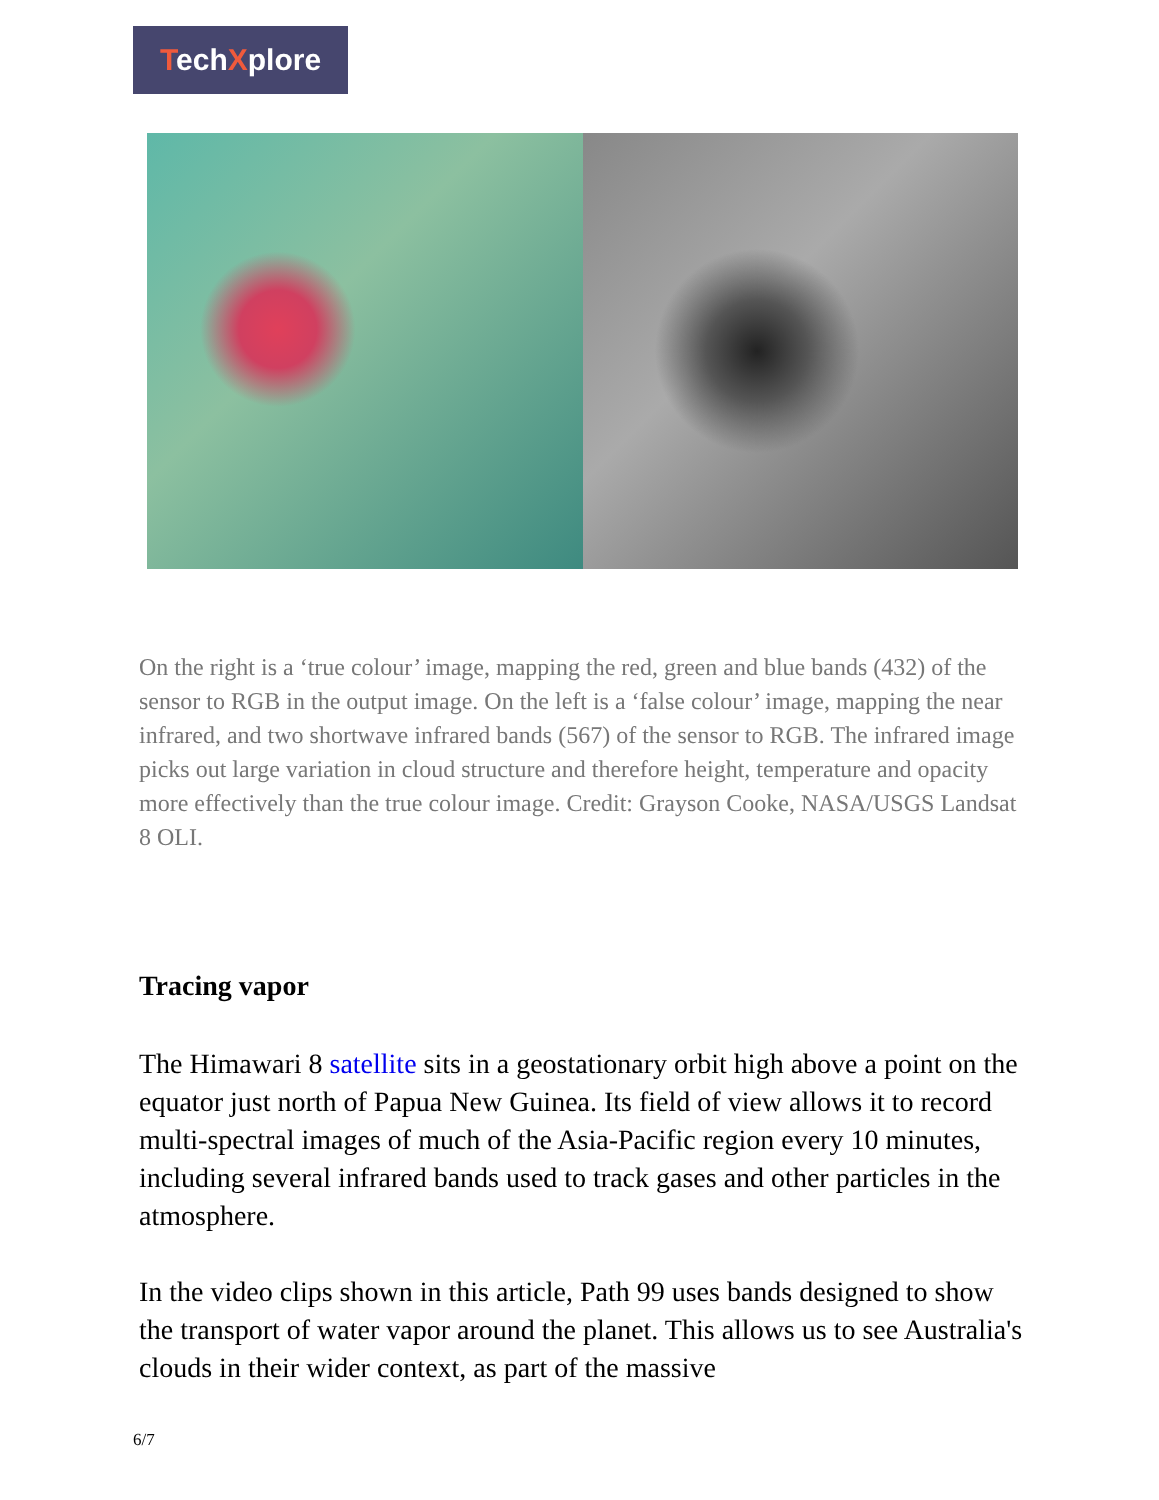TechXplore
On the right is a ‘true colour’ image, mapping the red, green and blue bands (432) of the sensor to RGB in the output image. On the left is a ‘false colour’ image, mapping the near infrared, and two shortwave infrared bands (567) of the sensor to RGB. The infrared image picks out large variation in cloud structure and therefore height, temperature and opacity more effectively than the true colour image. Credit: Grayson Cooke, NASA/USGS Landsat 8 OLI.
Tracing vapor
The Himawari 8 satellite sits in a geostationary orbit high above a point on the equator just north of Papua New Guinea. Its field of view allows it to record multi-spectral images of much of the Asia-Pacific region every 10 minutes, including several infrared bands used to track gases and other particles in the atmosphere.
In the video clips shown in this article, Path 99 uses bands designed to show the transport of water vapor around the planet. This allows us to see Australia's clouds in their wider context, as part of the massive
6/7